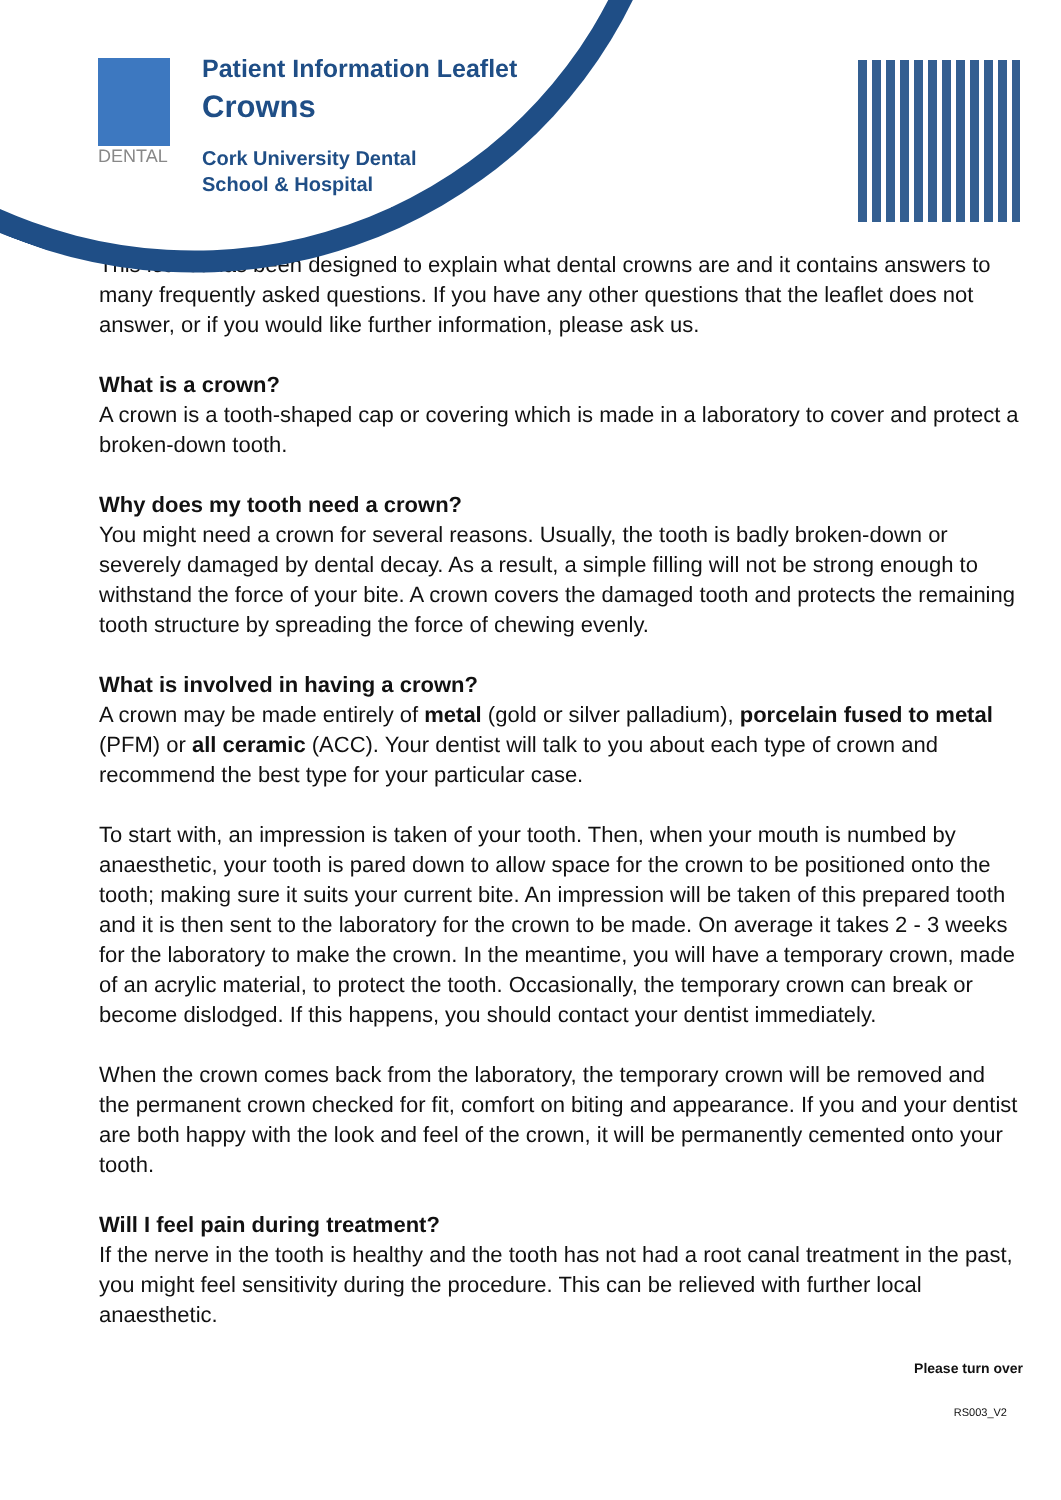DENTAL
Patient Information Leaflet
Crowns
Cork University Dental
School & Hospital
This leaflet has been designed to explain what dental crowns are and it contains answers to many frequently asked questions. If you have any other questions that the leaflet does not answer, or if you would like further information, please ask us.
What is a crown?
A crown is a tooth-shaped cap or covering which is made in a laboratory to cover and protect a broken-down tooth.
Why does my tooth need a crown?
You might need a crown for several reasons. Usually, the tooth is badly broken-down or severely damaged by dental decay. As a result, a simple filling will not be strong enough to withstand the force of your bite. A crown covers the damaged tooth and protects the remaining tooth structure by spreading the force of chewing evenly.
What is involved in having a crown?
A crown may be made entirely of metal (gold or silver palladium), porcelain fused to metal (PFM) or all ceramic (ACC). Your dentist will talk to you about each type of crown and recommend the best type for your particular case.
To start with, an impression is taken of your tooth. Then, when your mouth is numbed by anaesthetic, your tooth is pared down to allow space for the crown to be positioned onto the tooth; making sure it suits your current bite. An impression will be taken of this prepared tooth and it is then sent to the laboratory for the crown to be made. On average it takes 2 - 3 weeks for the laboratory to make the crown. In the meantime, you will have a temporary crown, made of an acrylic material, to protect the tooth. Occasionally, the temporary crown can break or become dislodged. If this happens, you should contact your dentist immediately.
When the crown comes back from the laboratory, the temporary crown will be removed and the permanent crown checked for fit, comfort on biting and appearance. If you and your dentist are both happy with the look and feel of the crown, it will be permanently cemented onto your tooth.
Will I feel pain during treatment?
If the nerve in the tooth is healthy and the tooth has not had a root canal treatment in the past, you might feel sensitivity during the procedure. This can be relieved with further local anaesthetic.
Please turn over
RS003_V2